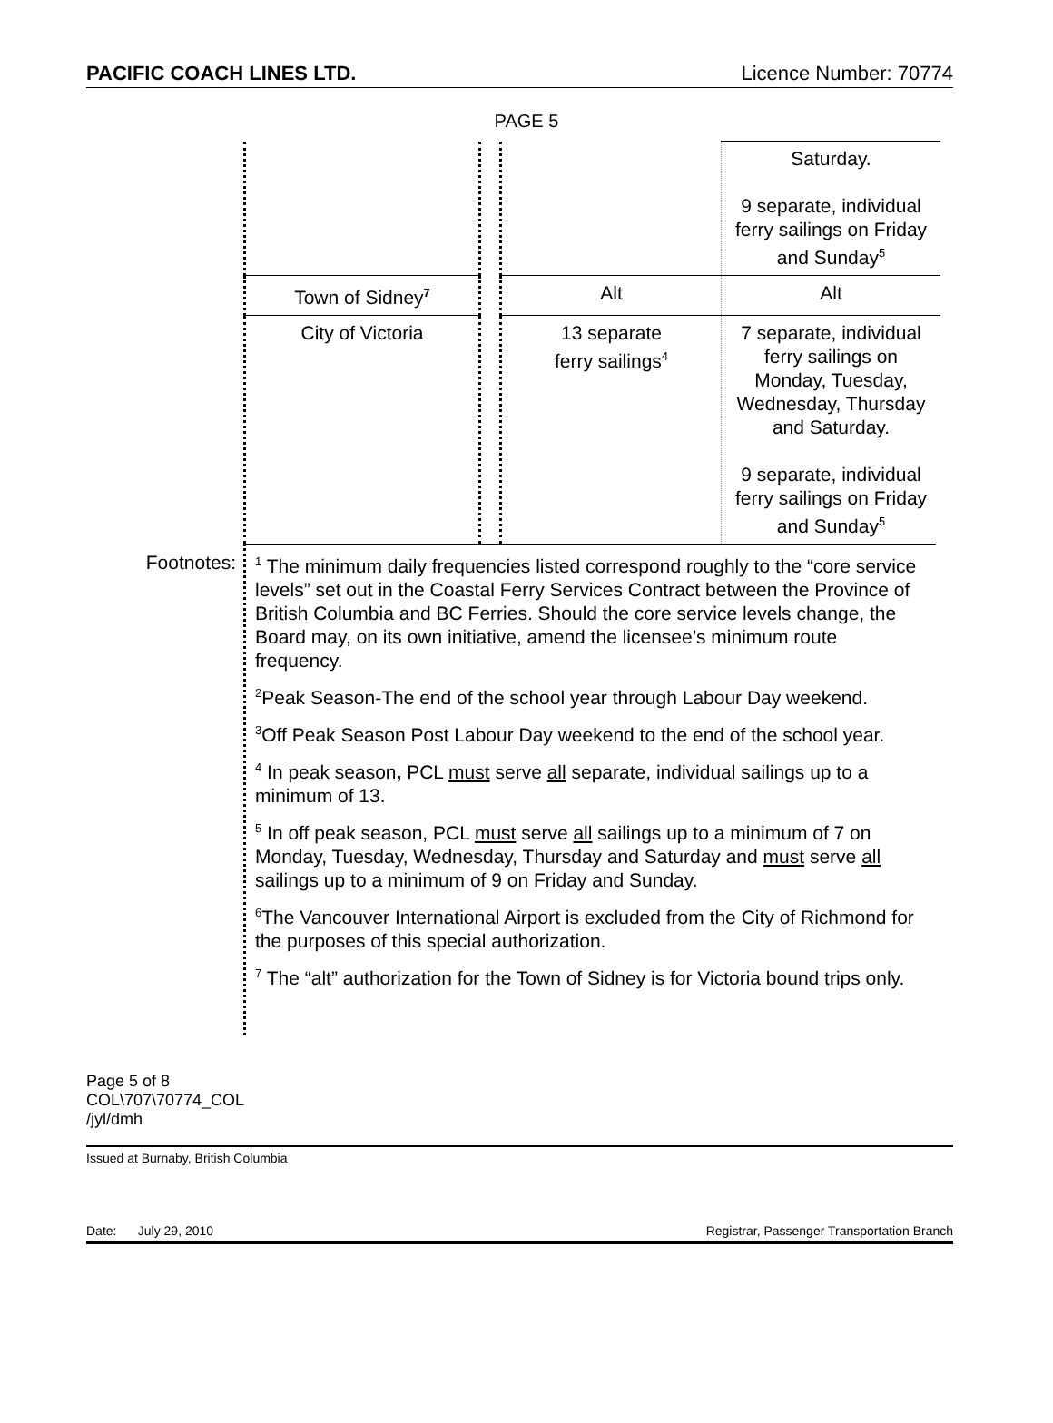PACIFIC COACH LINES LTD. Licence Number: 70774
PAGE 5
| | | | Saturday. 9 separate, individual ferry sailings on Friday and Sunday<sup>5</sup> |
| Town of Sidney<sup>7</sup> | | Alt | Alt |
| City of Victoria | | 13 separate ferry sailings<sup>4</sup> | 7 separate, individual ferry sailings on Monday, Tuesday, Wednesday, Thursday and Saturday. 9 separate, individual ferry sailings on Friday and Sunday<sup>5</sup> |
Footnotes:
<sup>1</sup> The minimum daily frequencies listed correspond roughly to the “core service levels” set out in the Coastal Ferry Services Contract between the Province of British Columbia and BC Ferries. Should the core service levels change, the Board may, on its own initiative, amend the licensee’s minimum route frequency.
<sup>2</sup> Peak Season-The end of the school year through Labour Day weekend.
<sup>3</sup> Off Peak Season Post Labour Day weekend to the end of the school year.
<sup>4</sup> In peak season, PCL must serve all separate, individual sailings up to a minimum of 13.
<sup>5</sup> In off peak season, PCL must serve all sailings up to a minimum of 7 on Monday, Tuesday, Wednesday, Thursday and Saturday and must serve all sailings up to a minimum of 9 on Friday and Sunday.
<sup>6</sup> The Vancouver International Airport is excluded from the City of Richmond for the purposes of this special authorization.
<sup>7</sup> The “alt” authorization for the Town of Sidney is for Victoria bound trips only.
Page 5 of 8
COL\707\70774_COL
/jyl/dmh
Issued at Burnaby, British Columbia
Date: July 29, 2010 Registrar, Passenger Transportation Branch